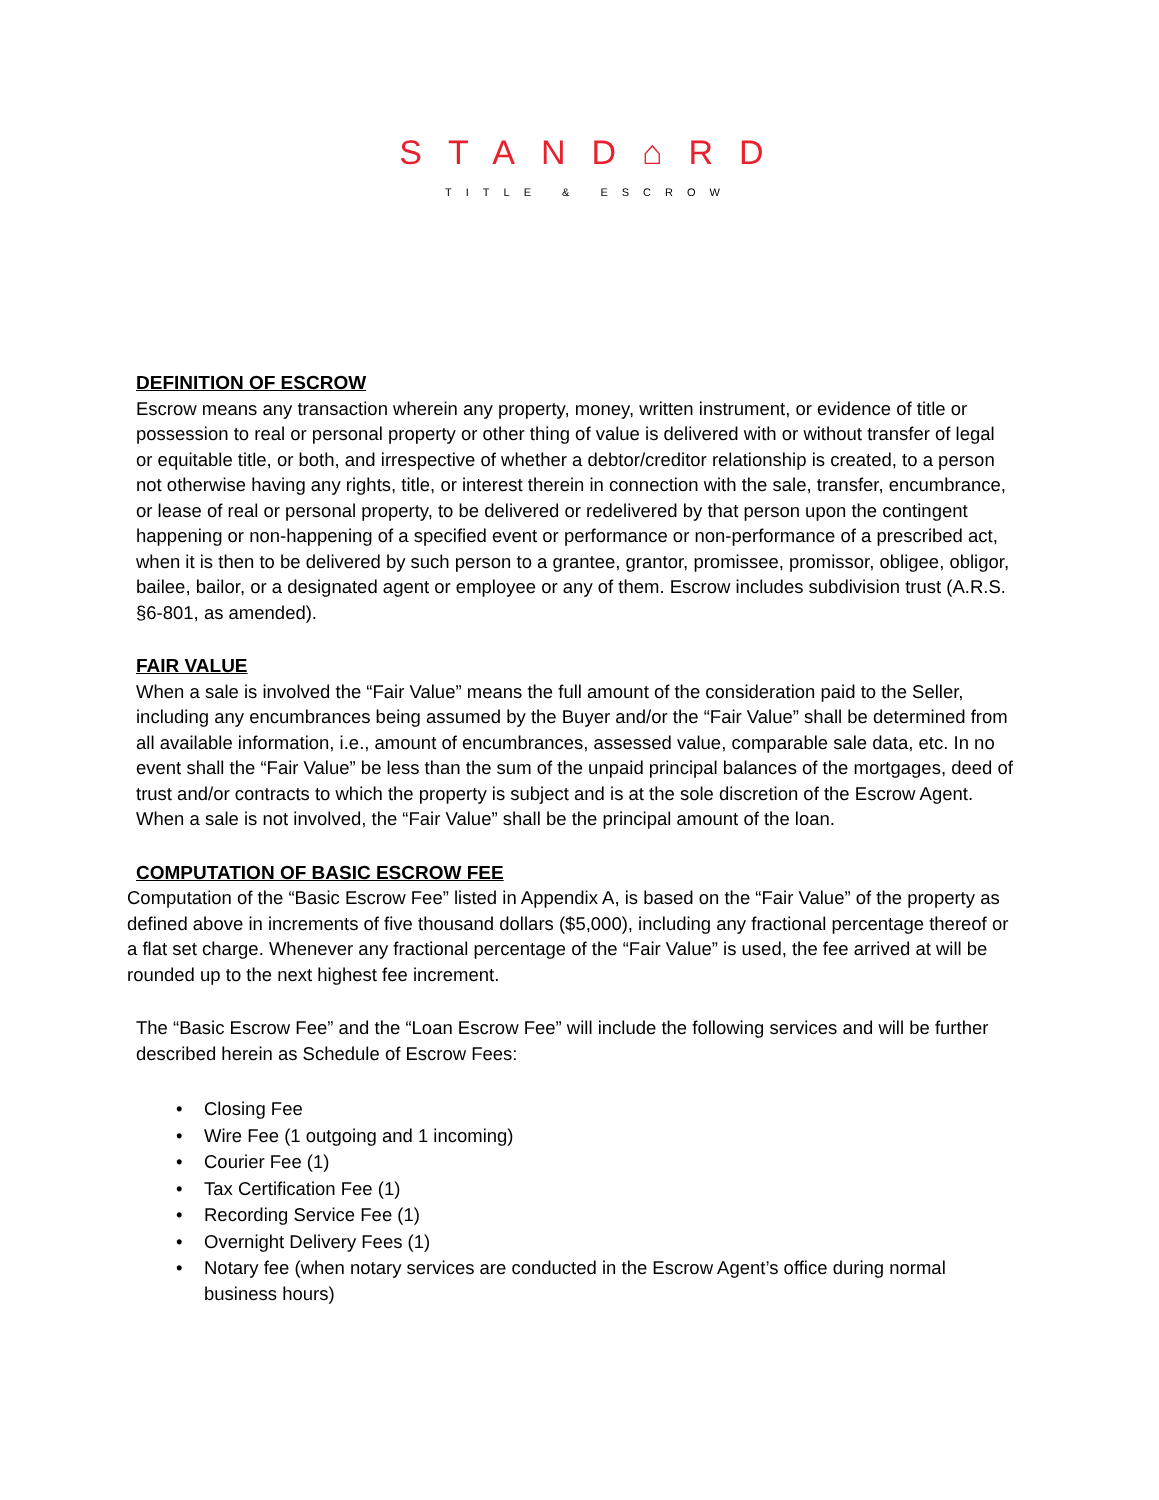STAND⌂RD
TITLE & ESCROW
DEFINITION OF ESCROW
Escrow means any transaction wherein any property, money, written instrument, or evidence of title or possession to real or personal property or other thing of value is delivered with or without transfer of legal or equitable title, or both, and irrespective of whether a debtor/creditor relationship is created, to a person not otherwise having any rights, title, or interest therein in connection with the sale, transfer, encumbrance, or lease of real or personal property, to be delivered or redelivered by that person upon the contingent happening or non-happening of a specified event or performance or non-performance of a prescribed act, when it is then to be delivered by such person to a grantee, grantor, promissee, promissor, obligee, obligor, bailee, bailor, or a designated agent or employee or any of them. Escrow includes subdivision trust (A.R.S. §6-801, as amended).
FAIR VALUE
When a sale is involved the “Fair Value” means the full amount of the consideration paid to the Seller, including any encumbrances being assumed by the Buyer and/or the “Fair Value” shall be determined from all available information, i.e., amount of encumbrances, assessed value, comparable sale data, etc. In no event shall the “Fair Value” be less than the sum of the unpaid principal balances of the mortgages, deed of trust and/or contracts to which the property is subject and is at the sole discretion of the Escrow Agent. When a sale is not involved, the “Fair Value” shall be the principal amount of the loan.
COMPUTATION OF BASIC ESCROW FEE
Computation of the “Basic Escrow Fee” listed in Appendix A, is based on the “Fair Value” of the property as defined above in increments of five thousand dollars ($5,000), including any fractional percentage thereof or a flat set charge. Whenever any fractional percentage of the “Fair Value” is used, the fee arrived at will be rounded up to the next highest fee increment.
The “Basic Escrow Fee” and the “Loan Escrow Fee” will include the following services and will be further described herein as Schedule of Escrow Fees:
• Closing Fee
• Wire Fee (1 outgoing and 1 incoming)
• Courier Fee (1)
• Tax Certification Fee (1)
• Recording Service Fee (1)
• Overnight Delivery Fees (1)
• Notary fee (when notary services are conducted in the Escrow Agent’s office during normal business hours)